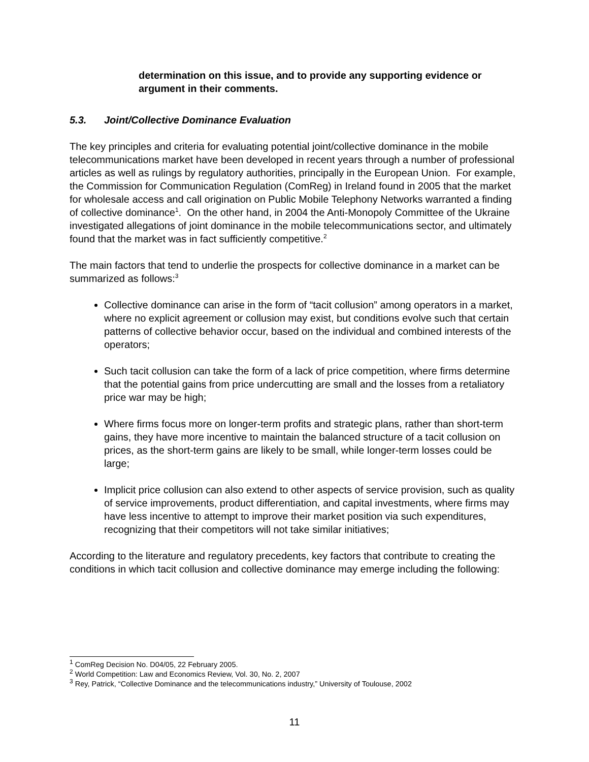determination on this issue, and to provide any supporting evidence or argument in their comments.
5.3. Joint/Collective Dominance Evaluation
The key principles and criteria for evaluating potential joint/collective dominance in the mobile telecommunications market have been developed in recent years through a number of professional articles as well as rulings by regulatory authorities, principally in the European Union. For example, the Commission for Communication Regulation (ComReg) in Ireland found in 2005 that the market for wholesale access and call origination on Public Mobile Telephony Networks warranted a finding of collective dominance<sup>1</sup>. On the other hand, in 2004 the Anti-Monopoly Committee of the Ukraine investigated allegations of joint dominance in the mobile telecommunications sector, and ultimately found that the market was in fact sufficiently competitive.<sup>2</sup>
The main factors that tend to underlie the prospects for collective dominance in a market can be summarized as follows:<sup>3</sup>
Collective dominance can arise in the form of “tacit collusion” among operators in a market, where no explicit agreement or collusion may exist, but conditions evolve such that certain patterns of collective behavior occur, based on the individual and combined interests of the operators;
Such tacit collusion can take the form of a lack of price competition, where firms determine that the potential gains from price undercutting are small and the losses from a retaliatory price war may be high;
Where firms focus more on longer-term profits and strategic plans, rather than short-term gains, they have more incentive to maintain the balanced structure of a tacit collusion on prices, as the short-term gains are likely to be small, while longer-term losses could be large;
Implicit price collusion can also extend to other aspects of service provision, such as quality of service improvements, product differentiation, and capital investments, where firms may have less incentive to attempt to improve their market position via such expenditures, recognizing that their competitors will not take similar initiatives;
According to the literature and regulatory precedents, key factors that contribute to creating the conditions in which tacit collusion and collective dominance may emerge including the following:
<sup>1</sup> ComReg Decision No. D04/05, 22 February 2005.
<sup>2</sup> World Competition: Law and Economics Review, Vol. 30, No. 2, 2007
<sup>3</sup> Rey, Patrick, “Collective Dominance and the telecommunications industry,” University of Toulouse, 2002
11